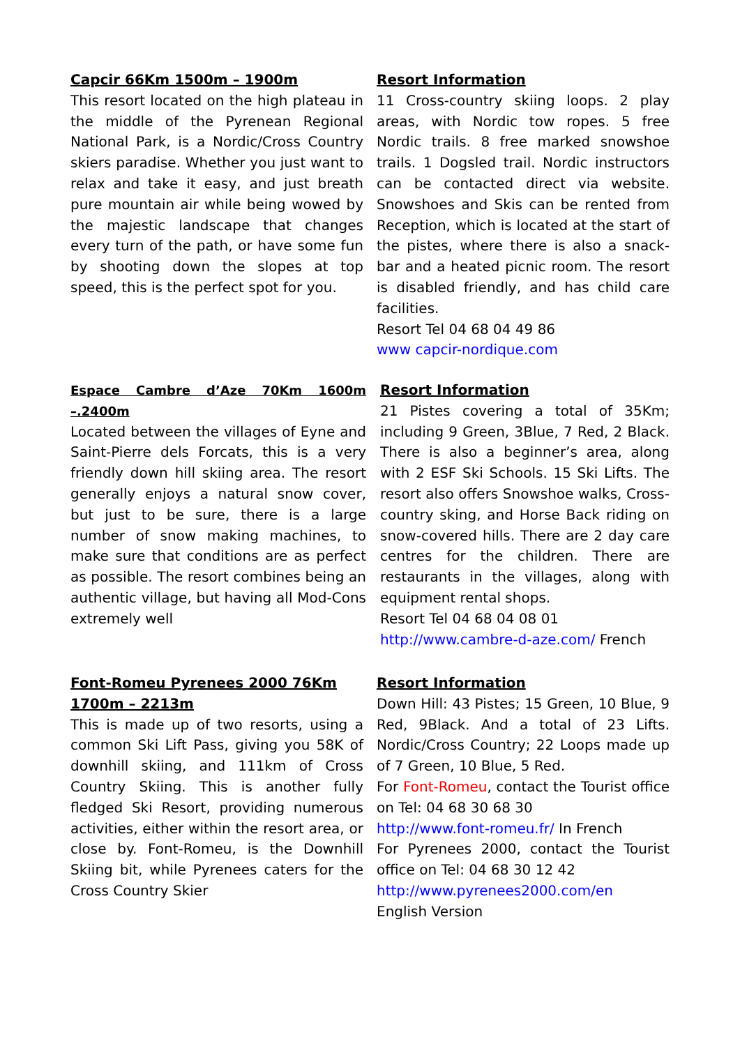Capcir 66Km 1500m – 1900m
This resort located on the high plateau in the middle of the Pyrenean Regional National Park, is a Nordic/Cross Country skiers paradise. Whether you just want to relax and take it easy, and just breath pure mountain air while being wowed by the majestic landscape that changes every turn of the path, or have some fun by shooting down the slopes at top speed, this is the perfect spot for you.
Resort Information
11 Cross-country skiing loops. 2 play areas, with Nordic tow ropes. 5 free Nordic trails. 8 free marked snowshoe trails. 1 Dogsled trail. Nordic instructors can be contacted direct via website. Snowshoes and Skis can be rented from Reception, which is located at the start of the pistes, where there is also a snack-bar and a heated picnic room. The resort is disabled friendly, and has child care facilities.
Resort Tel 04 68 04 49 86
www capcir-nordique.com
Espace Cambre d’Aze 70Km 1600m –.2400m
Located between the villages of Eyne and Saint-Pierre dels Forcats, this is a very friendly down hill skiing area. The resort generally enjoys a natural snow cover, but just to be sure, there is a large number of snow making machines, to make sure that conditions are as perfect as possible. The resort combines being an authentic village, but having all Mod-Cons extremely well
Resort Information
21 Pistes covering a total of 35Km; including 9 Green, 3Blue, 7 Red, 2 Black. There is also a beginner’s area, along with 2 ESF Ski Schools. 15 Ski Lifts. The resort also offers Snowshoe walks, Cross-country sking, and Horse Back riding on snow-covered hills. There are 2 day care centres for the children. There are restaurants in the villages, along with equipment rental shops.
Resort Tel 04 68 04 08 01
http://www.cambre-d-aze.com/ French
Font-Romeu Pyrenees 2000 76Km
1700m – 2213m
This is made up of two resorts, using a common Ski Lift Pass, giving you 58K of downhill skiing, and 111km of Cross Country Skiing. This is another fully fledged Ski Resort, providing numerous activities, either within the resort area, or close by. Font-Romeu, is the Downhill Skiing bit, while Pyrenees caters for the Cross Country Skier
Resort Information
Down Hill: 43 Pistes; 15 Green, 10 Blue, 9 Red, 9Black. And a total of 23 Lifts. Nordic/Cross Country; 22 Loops made up of 7 Green, 10 Blue, 5 Red.
For Font-Romeu, contact the Tourist office on Tel: 04 68 30 68 30
http://www.font-romeu.fr/ In French
For Pyrenees 2000, contact the Tourist office on Tel: 04 68 30 12 42
http://www.pyrenees2000.com/en
English Version